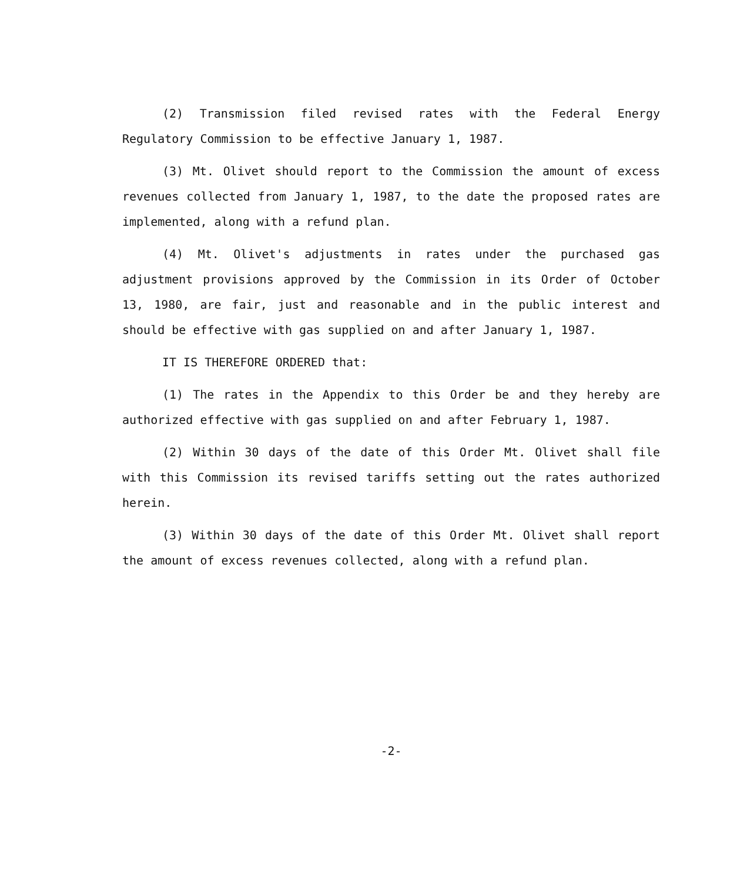(2) Transmission filed revised rates with the Federal Energy Regulatory Commission to be effective January 1, 1987.
(3) Mt. Olivet should report to the Commission the amount of excess revenues collected from January 1, 1987, to the date the proposed rates are implemented, along with a refund plan.
(4) Mt. Olivet's adjustments in rates under the purchased gas adjustment provisions approved by the Commission in its Order of October 13, 1980, are fair, just and reasonable and in the public interest and should be effective with gas supplied on and after January 1, 1987.
IT IS THEREFORE ORDERED that:
(1) The rates in the Appendix to this Order be and they hereby are authorized effective with gas supplied on and after February 1, 1987.
(2) Within 30 days of the date of this Order Mt. Olivet shall file with this Commission its revised tariffs setting out the rates authorized herein.
(3) Within 30 days of the date of this Order Mt. Olivet shall report the amount of excess revenues collected, along with a refund plan.
-2-